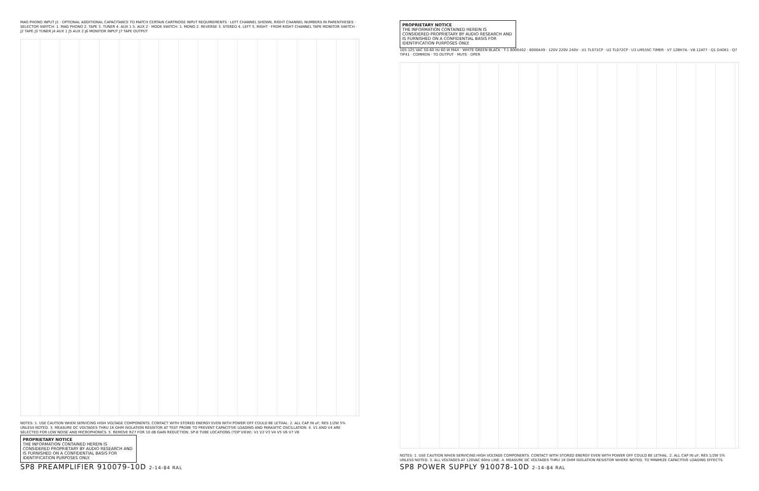MAG PHONO INPUT J1 · OPTIONAL ADDITIONAL CAPACITANCE TO MATCH CERTAIN CARTRIDGE INPUT REQUIREMENTS · LEFT CHANNEL SHOWN, RIGHT CHANNEL NUMBERS IN PARENTHESES · SELECTOR SWITCH: 1. MAG PHONO 2. TAPE 3. TUNER 4. AUX 1 5. AUX 2 · MODE SWITCH: 1. MONO 2. REVERSE 3. STEREO 4. LEFT 5. RIGHT · FROM RIGHT CHANNEL TAPE MONITOR SWITCH · J2 TAPE J3 TUNER J4 AUX 1 J5 AUX 2 J6 MONITOR INPUT J7 TAPE OUTPUT
NOTES: 1. USE CAUTION WHEN SERVICING HIGH VOLTAGE COMPONENTS. CONTACT WITH STORED ENERGY EVEN WITH POWER OFF COULD BE LETHAL. 2. ALL CAP IN uF; RES 1/2W 5% UNLESS NOTED. 3. MEASURE DC VOLTAGES THRU 1K OHM ISOLATION RESISTOR AT TEST PROBE TO PREVENT CAPACITIVE LOADING AND PARASITIC OSCILLATION. 4. V1 AND V4 ARE SELECTED FOR LOW NOISE AND MICROPHONICS. 5. REMOVE R27 FOR 10 dB GAIN REDUCTION. SP-8 TUBE LOCATIONS (TOP VIEW): V1 V2 V3 V4 V5 V6 V7 V8
PROPRIETARY NOTICE
THE INFORMATION CONTAINED HEREIN IS CONSIDERED PROPRIETARY BY AUDIO RESEARCH AND IS FURNISHED ON A CONFIDENTIAL BASIS FOR IDENTIFICATION PURPOSES ONLY.
SP8 PREAMPLIFIER 910079-10D 2-14-84 RAL
PROPRIETARY NOTICE
THE INFORMATION CONTAINED HEREIN IS CONSIDERED PROPRIETARY BY AUDIO RESEARCH AND IS FURNISHED ON A CONFIDENTIAL BASIS FOR IDENTIFICATION PURPOSES ONLY.
105-125 VAC 50-60 Hz 60 W MAX · WHITE GREEN BLACK · T-1 6000402 · 6000449 · 120V 220V 240V · U1 TL071CP · U2 TL072CP · U3 LM555C TIMER · V7 12BH7A · V8 12AT7 · Q1 D40K1 · Q7 TIP41 · COMMON · TO OUTPUT · MUTE · OPER
NOTES: 1. USE CAUTION WHEN SERVICING HIGH VOLTAGE COMPONENTS. CONTACT WITH STORED ENERGY EVEN WITH POWER OFF COULD BE LETHAL. 2. ALL CAP IN uF; RES 1/2W 5% UNLESS NOTED. 3. ALL VOLTAGES AT 120VAC 60Hz LINE. 4. MEASURE DC VOLTAGES THRU 1K OHM ISOLATION RESISTOR WHERE NOTED, TO MINIMIZE CAPACITIVE LOADING EFFECTS.
SP8 POWER SUPPLY 910078-10D 2-14-84 RAL